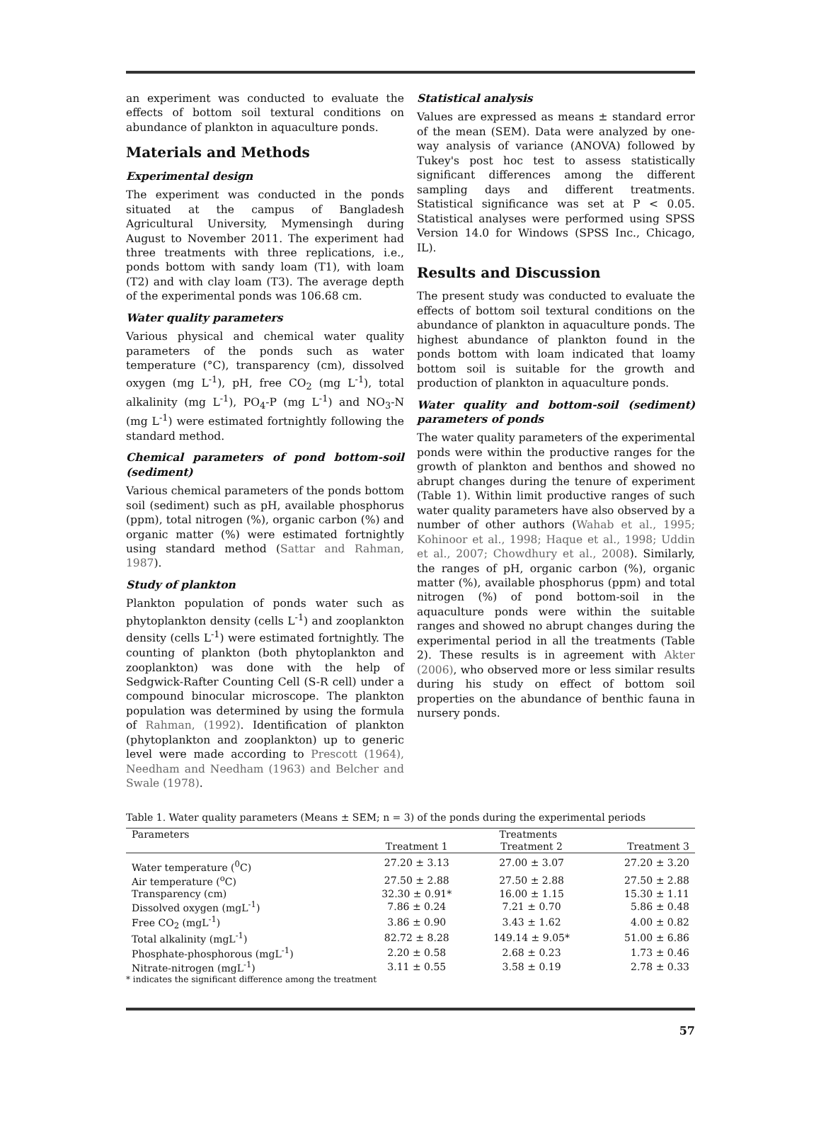an experiment was conducted to evaluate the effects of bottom soil textural conditions on abundance of plankton in aquaculture ponds.
Materials and Methods
Experimental design
The experiment was conducted in the ponds situated at the campus of Bangladesh Agricultural University, Mymensingh during August to November 2011. The experiment had three treatments with three replications, i.e., ponds bottom with sandy loam (T1), with loam (T2) and with clay loam (T3). The average depth of the experimental ponds was 106.68 cm.
Water quality parameters
Various physical and chemical water quality parameters of the ponds such as water temperature (°C), transparency (cm), dissolved oxygen (mg L<sup>-1</sup>), pH, free CO<sub>2</sub> (mg L<sup>-1</sup>), total alkalinity (mg L<sup>-1</sup>), PO<sub>4</sub>-P (mg L<sup>-1</sup>) and NO<sub>3</sub>-N (mg L<sup>-1</sup>) were estimated fortnightly following the standard method.
Chemical parameters of pond bottom-soil (sediment)
Various chemical parameters of the ponds bottom soil (sediment) such as pH, available phosphorus (ppm), total nitrogen (%), organic carbon (%) and organic matter (%) were estimated fortnightly using standard method (Sattar and Rahman, 1987).
Study of plankton
Plankton population of ponds water such as phytoplankton density (cells L<sup>-1</sup>) and zooplankton density (cells L<sup>-1</sup>) were estimated fortnightly. The counting of plankton (both phytoplankton and zooplankton) was done with the help of Sedgwick-Rafter Counting Cell (S-R cell) under a compound binocular microscope. The plankton population was determined by using the formula of Rahman, (1992). Identification of plankton (phytoplankton and zooplankton) up to generic level were made according to Prescott (1964), Needham and Needham (1963) and Belcher and Swale (1978).
Statistical analysis
Values are expressed as means ± standard error of the mean (SEM). Data were analyzed by one-way analysis of variance (ANOVA) followed by Tukey's post hoc test to assess statistically significant differences among the different sampling days and different treatments. Statistical significance was set at P < 0.05. Statistical analyses were performed using SPSS Version 14.0 for Windows (SPSS Inc., Chicago, IL).
Results and Discussion
The present study was conducted to evaluate the effects of bottom soil textural conditions on the abundance of plankton in aquaculture ponds. The highest abundance of plankton found in the ponds bottom with loam indicated that loamy bottom soil is suitable for the growth and production of plankton in aquaculture ponds.
Water quality and bottom-soil (sediment) parameters of ponds
The water quality parameters of the experimental ponds were within the productive ranges for the growth of plankton and benthos and showed no abrupt changes during the tenure of experiment (Table 1). Within limit productive ranges of such water quality parameters have also observed by a number of other authors (Wahab et al., 1995; Kohinoor et al., 1998; Haque et al., 1998; Uddin et al., 2007; Chowdhury et al., 2008). Similarly, the ranges of pH, organic carbon (%), organic matter (%), available phosphorus (ppm) and total nitrogen (%) of pond bottom-soil in the aquaculture ponds were within the suitable ranges and showed no abrupt changes during the experimental period in all the treatments (Table 2). These results is in agreement with Akter (2006), who observed more or less similar results during his study on effect of bottom soil properties on the abundance of benthic fauna in nursery ponds.
Table 1. Water quality parameters (Means ± SEM; n = 3) of the ponds during the experimental periods
| Parameters | Treatments | | |
| --- | --- | --- | --- |
| | Treatment 1 | Treatment 2 | Treatment 3 |
| Water temperature (<sup>0</sup>C) | 27.20 ± 3.13 | 27.00 ± 3.07 | 27.20 ± 3.20 |
| Air temperature (<sup>o</sup>C) | 27.50 ± 2.88 | 27.50 ± 2.88 | 27.50 ± 2.88 |
| Transparency (cm) | 32.30 ± 0.91* | 16.00 ± 1.15 | 15.30 ± 1.11 |
| Dissolved oxygen (mgL<sup>-1</sup>) | 7.86 ± 0.24 | 7.21 ± 0.70 | 5.86 ± 0.48 |
| Free CO<sub>2</sub> (mgL<sup>-1</sup>) | 3.86 ± 0.90 | 3.43 ± 1.62 | 4.00 ± 0.82 |
| Total alkalinity (mgL<sup>-1</sup>) | 82.72 ± 8.28 | 149.14 ± 9.05* | 51.00 ± 6.86 |
| Phosphate-phosphorous (mgL<sup>-1</sup>) | 2.20 ± 0.58 | 2.68 ± 0.23 | 1.73 ± 0.46 |
| Nitrate-nitrogen (mgL<sup>-1</sup>) | 3.11 ± 0.55 | 3.58 ± 0.19 | 2.78 ± 0.33 |
* indicates the significant difference among the treatment
57